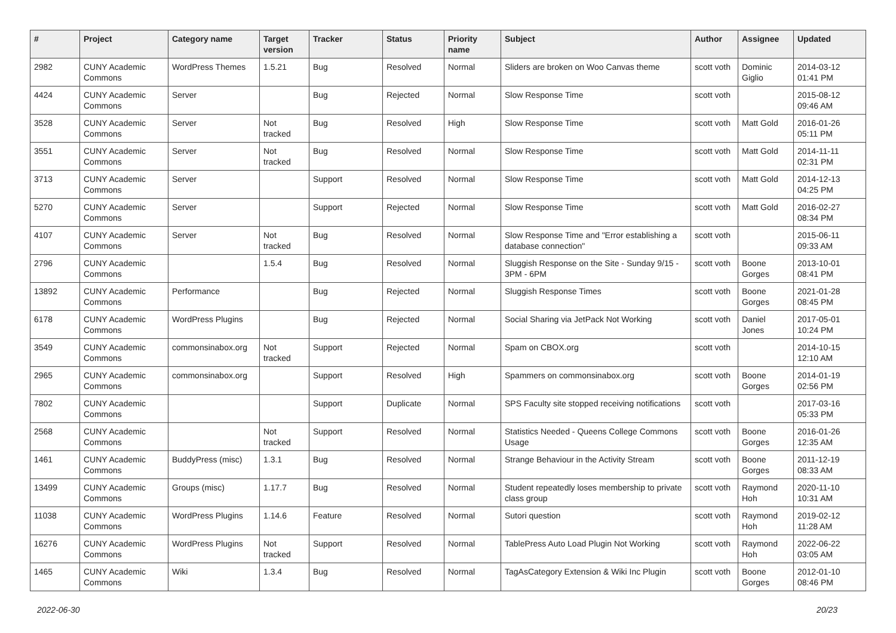| # | Project | Category name | Target version | Tracker | Status | Priority name | Subject | Author | Assignee | Updated |
| --- | --- | --- | --- | --- | --- | --- | --- | --- | --- | --- |
| 2982 | CUNY Academic Commons | WordPress Themes | 1.5.21 | Bug | Resolved | Normal | Sliders are broken on Woo Canvas theme | scott voth | Dominic Giglio | 2014-03-12 01:41 PM |
| 4424 | CUNY Academic Commons | Server | | Bug | Rejected | Normal | Slow Response Time | scott voth | | 2015-08-12 09:46 AM |
| 3528 | CUNY Academic Commons | Server | Not tracked | Bug | Resolved | High | Slow Response Time | scott voth | Matt Gold | 2016-01-26 05:11 PM |
| 3551 | CUNY Academic Commons | Server | Not tracked | Bug | Resolved | Normal | Slow Response Time | scott voth | Matt Gold | 2014-11-11 02:31 PM |
| 3713 | CUNY Academic Commons | Server | | Support | Resolved | Normal | Slow Response Time | scott voth | Matt Gold | 2014-12-13 04:25 PM |
| 5270 | CUNY Academic Commons | Server | | Support | Rejected | Normal | Slow Response Time | scott voth | Matt Gold | 2016-02-27 08:34 PM |
| 4107 | CUNY Academic Commons | Server | Not tracked | Bug | Resolved | Normal | Slow Response Time and "Error establishing a database connection" | scott voth | | 2015-06-11 09:33 AM |
| 2796 | CUNY Academic Commons | | 1.5.4 | Bug | Resolved | Normal | Sluggish Response on the Site - Sunday 9/15 - 3PM - 6PM | scott voth | Boone Gorges | 2013-10-01 08:41 PM |
| 13892 | CUNY Academic Commons | Performance | | Bug | Rejected | Normal | Sluggish Response Times | scott voth | Boone Gorges | 2021-01-28 08:45 PM |
| 6178 | CUNY Academic Commons | WordPress Plugins | | Bug | Rejected | Normal | Social Sharing via JetPack Not Working | scott voth | Daniel Jones | 2017-05-01 10:24 PM |
| 3549 | CUNY Academic Commons | commonsinabox.org | Not tracked | Support | Rejected | Normal | Spam on CBOX.org | scott voth | | 2014-10-15 12:10 AM |
| 2965 | CUNY Academic Commons | commonsinabox.org | | Support | Resolved | High | Spammers on commonsinabox.org | scott voth | Boone Gorges | 2014-01-19 02:56 PM |
| 7802 | CUNY Academic Commons | | | Support | Duplicate | Normal | SPS Faculty site stopped receiving notifications | scott voth | | 2017-03-16 05:33 PM |
| 2568 | CUNY Academic Commons | | Not tracked | Support | Resolved | Normal | Statistics Needed - Queens College Commons Usage | scott voth | Boone Gorges | 2016-01-26 12:35 AM |
| 1461 | CUNY Academic Commons | BuddyPress (misc) | 1.3.1 | Bug | Resolved | Normal | Strange Behaviour in the Activity Stream | scott voth | Boone Gorges | 2011-12-19 08:33 AM |
| 13499 | CUNY Academic Commons | Groups (misc) | 1.17.7 | Bug | Resolved | Normal | Student repeatedly loses membership to private class group | scott voth | Raymond Hoh | 2020-11-10 10:31 AM |
| 11038 | CUNY Academic Commons | WordPress Plugins | 1.14.6 | Feature | Resolved | Normal | Sutori question | scott voth | Raymond Hoh | 2019-02-12 11:28 AM |
| 16276 | CUNY Academic Commons | WordPress Plugins | Not tracked | Support | Resolved | Normal | TablePress Auto Load Plugin Not Working | scott voth | Raymond Hoh | 2022-06-22 03:05 AM |
| 1465 | CUNY Academic Commons | Wiki | 1.3.4 | Bug | Resolved | Normal | TagAsCategory Extension & Wiki Inc Plugin | scott voth | Boone Gorges | 2012-01-10 08:46 PM |
2022-06-30 20/23